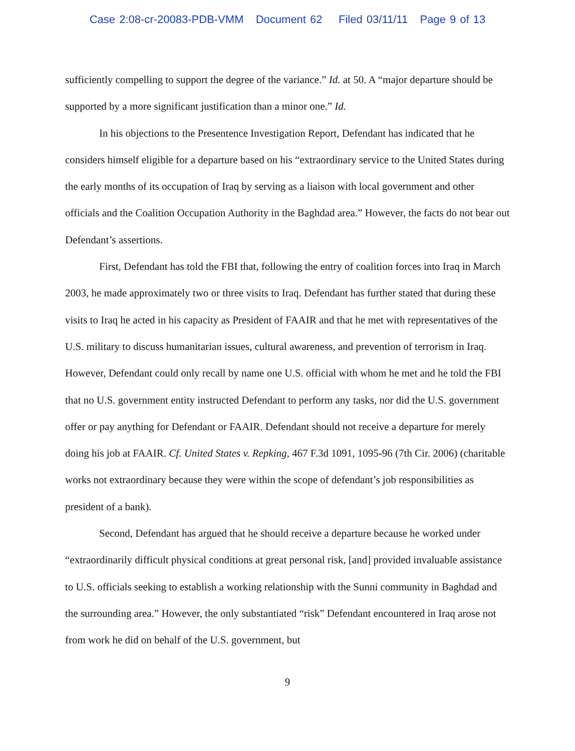Case 2:08-cr-20083-PDB-VMM Document 62 Filed 03/11/11 Page 9 of 13
sufficiently compelling to support the degree of the variance.” Id. at 50. A “major departure should be supported by a more significant justification than a minor one.” Id.
In his objections to the Presentence Investigation Report, Defendant has indicated that he considers himself eligible for a departure based on his “extraordinary service to the United States during the early months of its occupation of Iraq by serving as a liaison with local government and other officials and the Coalition Occupation Authority in the Baghdad area.” However, the facts do not bear out Defendant’s assertions.
First, Defendant has told the FBI that, following the entry of coalition forces into Iraq in March 2003, he made approximately two or three visits to Iraq. Defendant has further stated that during these visits to Iraq he acted in his capacity as President of FAAIR and that he met with representatives of the U.S. military to discuss humanitarian issues, cultural awareness, and prevention of terrorism in Iraq. However, Defendant could only recall by name one U.S. official with whom he met and he told the FBI that no U.S. government entity instructed Defendant to perform any tasks, nor did the U.S. government offer or pay anything for Defendant or FAAIR. Defendant should not receive a departure for merely doing his job at FAAIR. Cf. United States v. Repking, 467 F.3d 1091, 1095-96 (7th Cir. 2006) (charitable works not extraordinary because they were within the scope of defendant’s job responsibilities as president of a bank).
Second, Defendant has argued that he should receive a departure because he worked under “extraordinarily difficult physical conditions at great personal risk, [and] provided invaluable assistance to U.S. officials seeking to establish a working relationship with the Sunni community in Baghdad and the surrounding area.” However, the only substantiated “risk” Defendant encountered in Iraq arose not from work he did on behalf of the U.S. government, but
9